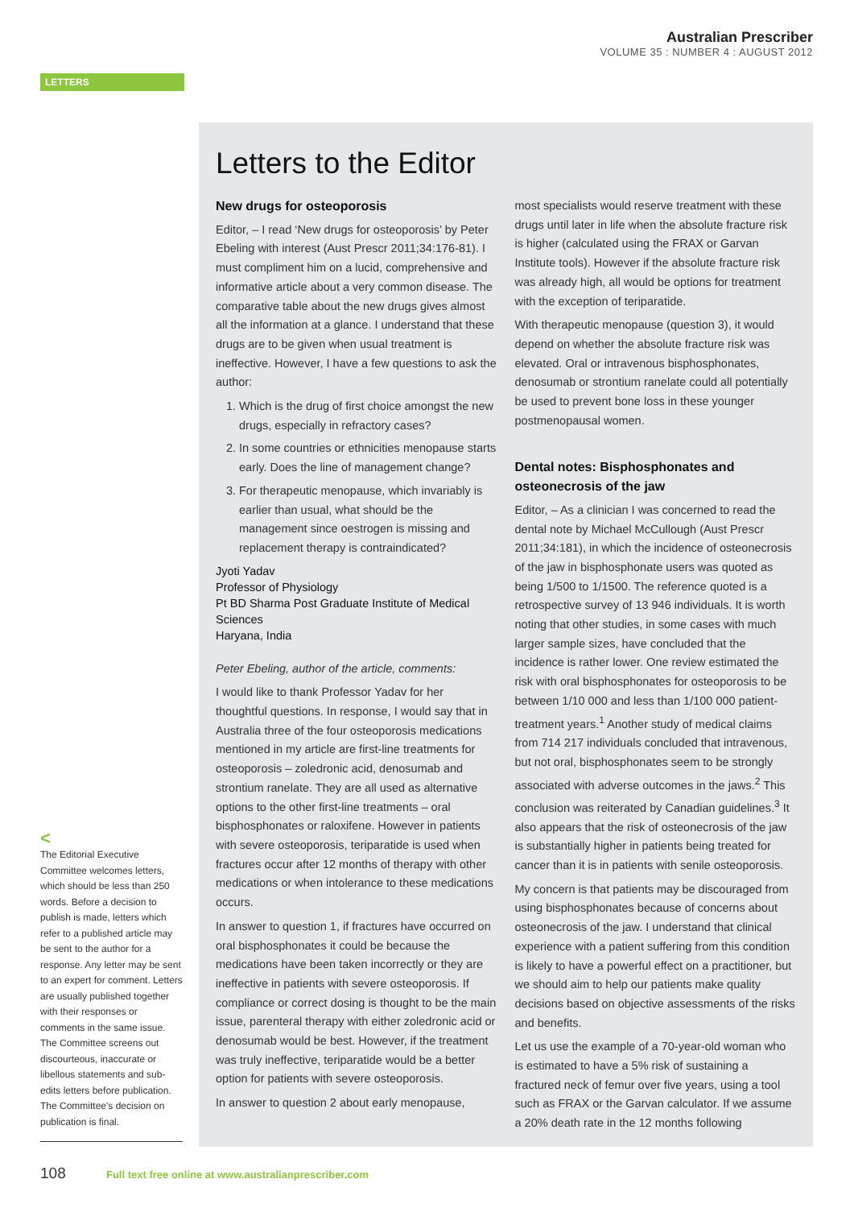Australian Prescriber
VOLUME 35 : NUMBER 4 : AUGUST 2012
LETTERS
Letters to the Editor
New drugs for osteoporosis
Editor, – I read ‘New drugs for osteoporosis’ by Peter Ebeling with interest (Aust Prescr 2011;34:176-81). I must compliment him on a lucid, comprehensive and informative article about a very common disease. The comparative table about the new drugs gives almost all the information at a glance. I understand that these drugs are to be given when usual treatment is ineffective. However, I have a few questions to ask the author:
1. Which is the drug of first choice amongst the new drugs, especially in refractory cases?
2. In some countries or ethnicities menopause starts early. Does the line of management change?
3. For therapeutic menopause, which invariably is earlier than usual, what should be the management since oestrogen is missing and replacement therapy is contraindicated?
Jyoti Yadav
Professor of Physiology
Pt BD Sharma Post Graduate Institute of Medical Sciences
Haryana, India
Peter Ebeling, author of the article, comments:
I would like to thank Professor Yadav for her thoughtful questions. In response, I would say that in Australia three of the four osteoporosis medications mentioned in my article are first-line treatments for osteoporosis – zoledronic acid, denosumab and strontium ranelate. They are all used as alternative options to the other first-line treatments – oral bisphosphonates or raloxifene. However in patients with severe osteoporosis, teriparatide is used when fractures occur after 12 months of therapy with other medications or when intolerance to these medications occurs.
In answer to question 1, if fractures have occurred on oral bisphosphonates it could be because the medications have been taken incorrectly or they are ineffective in patients with severe osteoporosis. If compliance or correct dosing is thought to be the main issue, parenteral therapy with either zoledronic acid or denosumab would be best. However, if the treatment was truly ineffective, teriparatide would be a better option for patients with severe osteoporosis.
In answer to question 2 about early menopause,
most specialists would reserve treatment with these drugs until later in life when the absolute fracture risk is higher (calculated using the FRAX or Garvan Institute tools). However if the absolute fracture risk was already high, all would be options for treatment with the exception of teriparatide.
With therapeutic menopause (question 3), it would depend on whether the absolute fracture risk was elevated. Oral or intravenous bisphosphonates, denosumab or strontium ranelate could all potentially be used to prevent bone loss in these younger postmenopausal women.
Dental notes: Bisphosphonates and osteonecrosis of the jaw
Editor, – As a clinician I was concerned to read the dental note by Michael McCullough (Aust Prescr 2011;34:181), in which the incidence of osteonecrosis of the jaw in bisphosphonate users was quoted as being 1/500 to 1/1500. The reference quoted is a retrospective survey of 13 946 individuals. It is worth noting that other studies, in some cases with much larger sample sizes, have concluded that the incidence is rather lower. One review estimated the risk with oral bisphosphonates for osteoporosis to be between 1/10 000 and less than 1/100 000 patient-treatment years.<sup>1</sup> Another study of medical claims from 714 217 individuals concluded that intravenous, but not oral, bisphosphonates seem to be strongly associated with adverse outcomes in the jaws.<sup>2</sup> This conclusion was reiterated by Canadian guidelines.<sup>3</sup> It also appears that the risk of osteonecrosis of the jaw is substantially higher in patients being treated for cancer than it is in patients with senile osteoporosis.
My concern is that patients may be discouraged from using bisphosphonates because of concerns about osteonecrosis of the jaw. I understand that clinical experience with a patient suffering from this condition is likely to have a powerful effect on a practitioner, but we should aim to help our patients make quality decisions based on objective assessments of the risks and benefits.
Let us use the example of a 70-year-old woman who is estimated to have a 5% risk of sustaining a fractured neck of femur over five years, using a tool such as FRAX or the Garvan calculator. If we assume a 20% death rate in the 12 months following
<
The Editorial Executive Committee welcomes letters, which should be less than 250 words. Before a decision to publish is made, letters which refer to a published article may be sent to the author for a response. Any letter may be sent to an expert for comment. Letters are usually published together with their responses or comments in the same issue. The Committee screens out discourteous, inaccurate or libellous statements and sub-edits letters before publication. The Committee's decision on publication is final.
108 Full text free online at www.australianprescriber.com